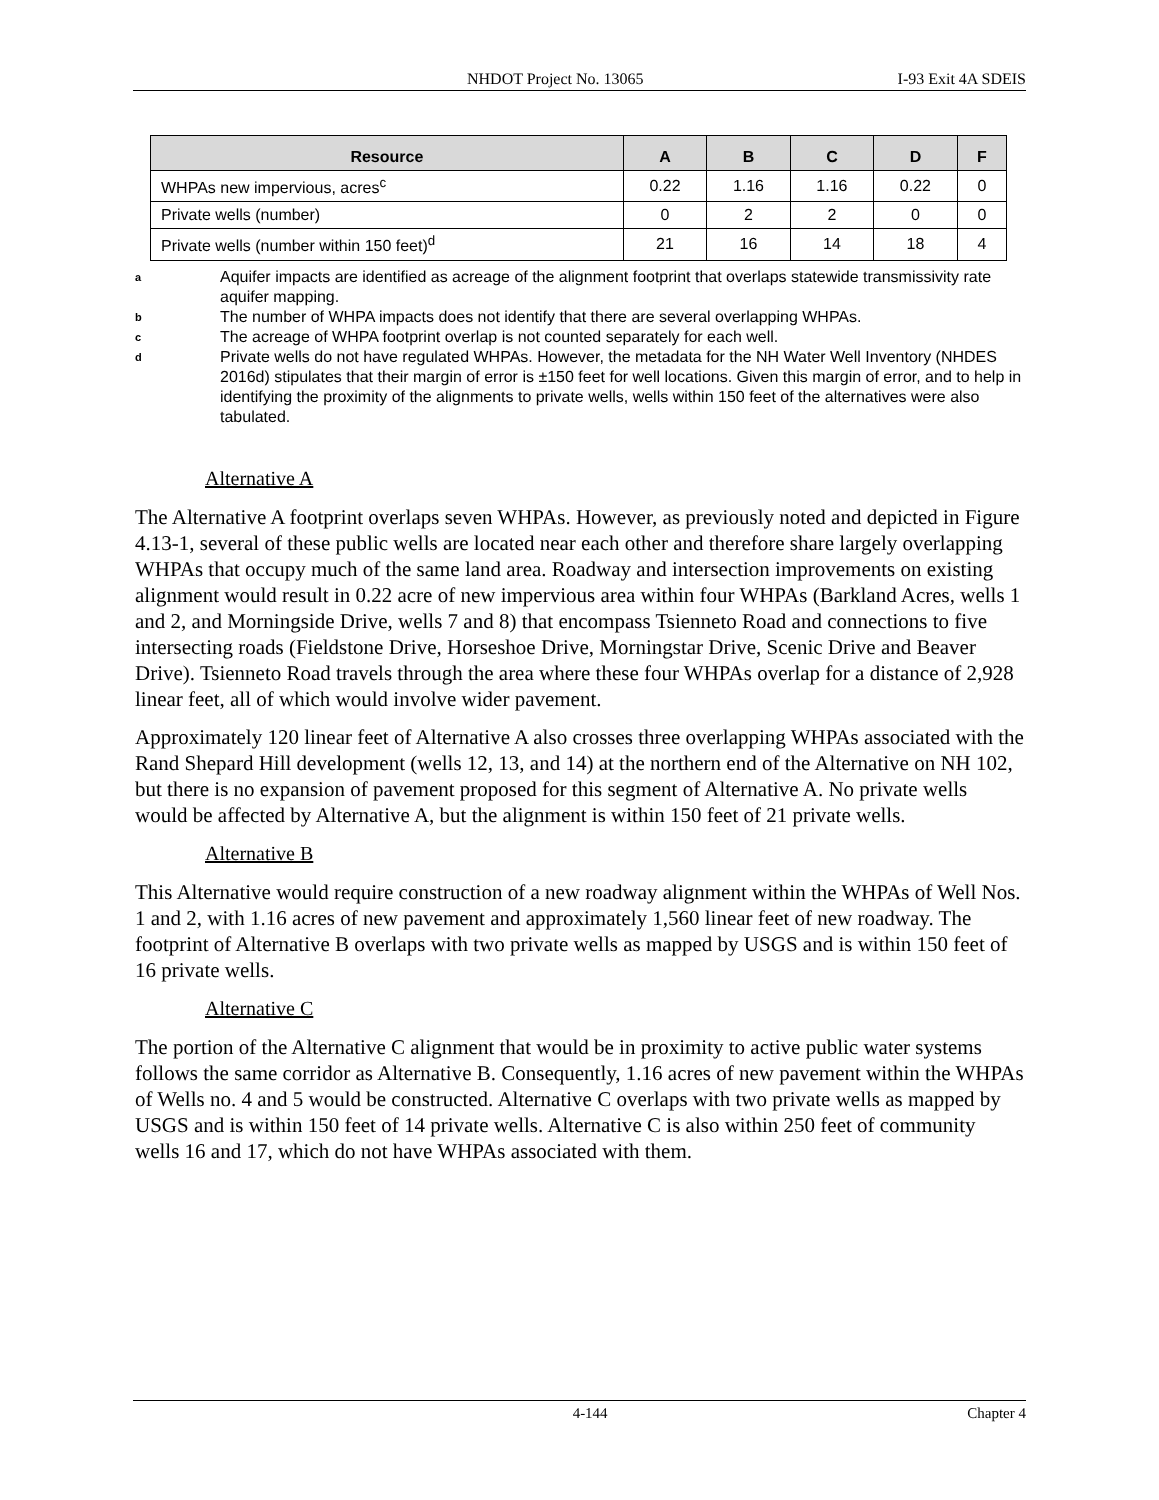NHDOT Project No. 13065 I-93 Exit 4A SDEIS
| Resource | A | B | C | D | F |
| --- | --- | --- | --- | --- | --- |
| WHPAs new impervious, acres<sup>c</sup> | 0.22 | 1.16 | 1.16 | 0.22 | 0 |
| Private wells (number) | 0 | 2 | 2 | 0 | 0 |
| Private wells (number within 150 feet)<sup>d</sup> | 21 | 16 | 14 | 18 | 4 |
a Aquifer impacts are identified as acreage of the alignment footprint that overlaps statewide transmissivity rate aquifer mapping.
b The number of WHPA impacts does not identify that there are several overlapping WHPAs.
c The acreage of WHPA footprint overlap is not counted separately for each well.
d Private wells do not have regulated WHPAs. However, the metadata for the NH Water Well Inventory (NHDES 2016d) stipulates that their margin of error is ±150 feet for well locations. Given this margin of error, and to help in identifying the proximity of the alignments to private wells, wells within 150 feet of the alternatives were also tabulated.
Alternative A
The Alternative A footprint overlaps seven WHPAs. However, as previously noted and depicted in Figure 4.13-1, several of these public wells are located near each other and therefore share largely overlapping WHPAs that occupy much of the same land area. Roadway and intersection improvements on existing alignment would result in 0.22 acre of new impervious area within four WHPAs (Barkland Acres, wells 1 and 2, and Morningside Drive, wells 7 and 8) that encompass Tsienneto Road and connections to five intersecting roads (Fieldstone Drive, Horseshoe Drive, Morningstar Drive, Scenic Drive and Beaver Drive). Tsienneto Road travels through the area where these four WHPAs overlap for a distance of 2,928 linear feet, all of which would involve wider pavement.
Approximately 120 linear feet of Alternative A also crosses three overlapping WHPAs associated with the Rand Shepard Hill development (wells 12, 13, and 14) at the northern end of the Alternative on NH 102, but there is no expansion of pavement proposed for this segment of Alternative A. No private wells would be affected by Alternative A, but the alignment is within 150 feet of 21 private wells.
Alternative B
This Alternative would require construction of a new roadway alignment within the WHPAs of Well Nos. 1 and 2, with 1.16 acres of new pavement and approximately 1,560 linear feet of new roadway. The footprint of Alternative B overlaps with two private wells as mapped by USGS and is within 150 feet of 16 private wells.
Alternative C
The portion of the Alternative C alignment that would be in proximity to active public water systems follows the same corridor as Alternative B. Consequently, 1.16 acres of new pavement within the WHPAs of Wells no. 4 and 5 would be constructed. Alternative C overlaps with two private wells as mapped by USGS and is within 150 feet of 14 private wells. Alternative C is also within 250 feet of community wells 16 and 17, which do not have WHPAs associated with them.
4-144 Chapter 4